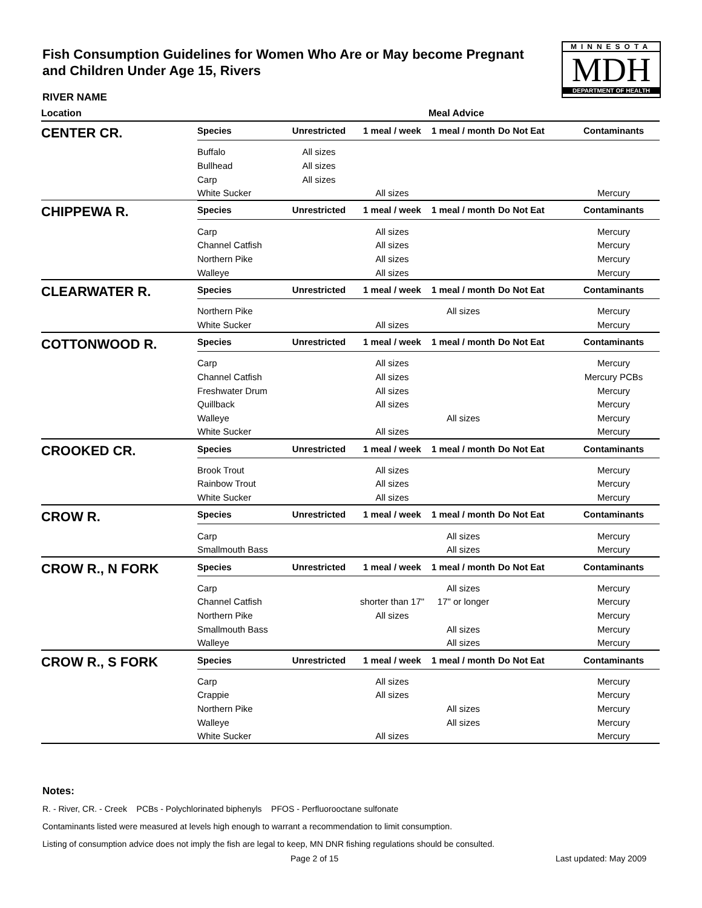Fish Consumption Guidelines for Women Who Are or May become Pregnant and Children Under Age 15, Rivers
MINNESOTA
MDH
DEPARTMENT OF HEALTH
RIVER NAME
| Location | | | | Meal Advice | | |
| --- | --- | --- | --- | --- | --- | --- |
| CENTER CR. | Species | Unrestricted | 1 meal / week | 1 meal / month | Do Not Eat | Contaminants |
| | Buffalo | All sizes | | | | |
| | Bullhead | All sizes | | | | |
| | Carp | All sizes | | | | |
| | White Sucker | | All sizes | | | Mercury |
| CHIPPEWA R. | Species | Unrestricted | 1 meal / week | 1 meal / month | Do Not Eat | Contaminants |
| | Carp | | All sizes | | | Mercury |
| | Channel Catfish | | All sizes | | | Mercury |
| | Northern Pike | | All sizes | | | Mercury |
| | Walleye | | All sizes | | | Mercury |
| CLEARWATER R. | Species | Unrestricted | 1 meal / week | 1 meal / month | Do Not Eat | Contaminants |
| | Northern Pike | | | All sizes | | Mercury |
| | White Sucker | | All sizes | | | Mercury |
| COTTONWOOD R. | Species | Unrestricted | 1 meal / week | 1 meal / month | Do Not Eat | Contaminants |
| | Carp | | All sizes | | | Mercury |
| | Channel Catfish | | All sizes | | | Mercury PCBs |
| | Freshwater Drum | | All sizes | | | Mercury |
| | Quillback | | All sizes | | | Mercury |
| | Walleye | | | All sizes | | Mercury |
| | White Sucker | | All sizes | | | Mercury |
| CROOKED CR. | Species | Unrestricted | 1 meal / week | 1 meal / month | Do Not Eat | Contaminants |
| | Brook Trout | | All sizes | | | Mercury |
| | Rainbow Trout | | All sizes | | | Mercury |
| | White Sucker | | All sizes | | | Mercury |
| CROW R. | Species | Unrestricted | 1 meal / week | 1 meal / month | Do Not Eat | Contaminants |
| | Carp | | | All sizes | | Mercury |
| | Smallmouth Bass | | | All sizes | | Mercury |
| CROW R., N FORK | Species | Unrestricted | 1 meal / week | 1 meal / month | Do Not Eat | Contaminants |
| | Carp | | | All sizes | | Mercury |
| | Channel Catfish | | shorter than 17" | 17" or longer | | Mercury |
| | Northern Pike | | All sizes | | | Mercury |
| | Smallmouth Bass | | | All sizes | | Mercury |
| | Walleye | | | All sizes | | Mercury |
| CROW R., S FORK | Species | Unrestricted | 1 meal / week | 1 meal / month | Do Not Eat | Contaminants |
| | Carp | | All sizes | | | Mercury |
| | Crappie | | All sizes | | | Mercury |
| | Northern Pike | | | All sizes | | Mercury |
| | Walleye | | | All sizes | | Mercury |
| | White Sucker | | All sizes | | | Mercury |
Notes:
R. - River, CR. - Creek PCBs - Polychlorinated biphenyls PFOS - Perfluorooctane sulfonate
Contaminants listed were measured at levels high enough to warrant a recommendation to limit consumption.
Listing of consumption advice does not imply the fish are legal to keep, MN DNR fishing regulations should be consulted.
Page 2 of 15 Last updated: May 2009